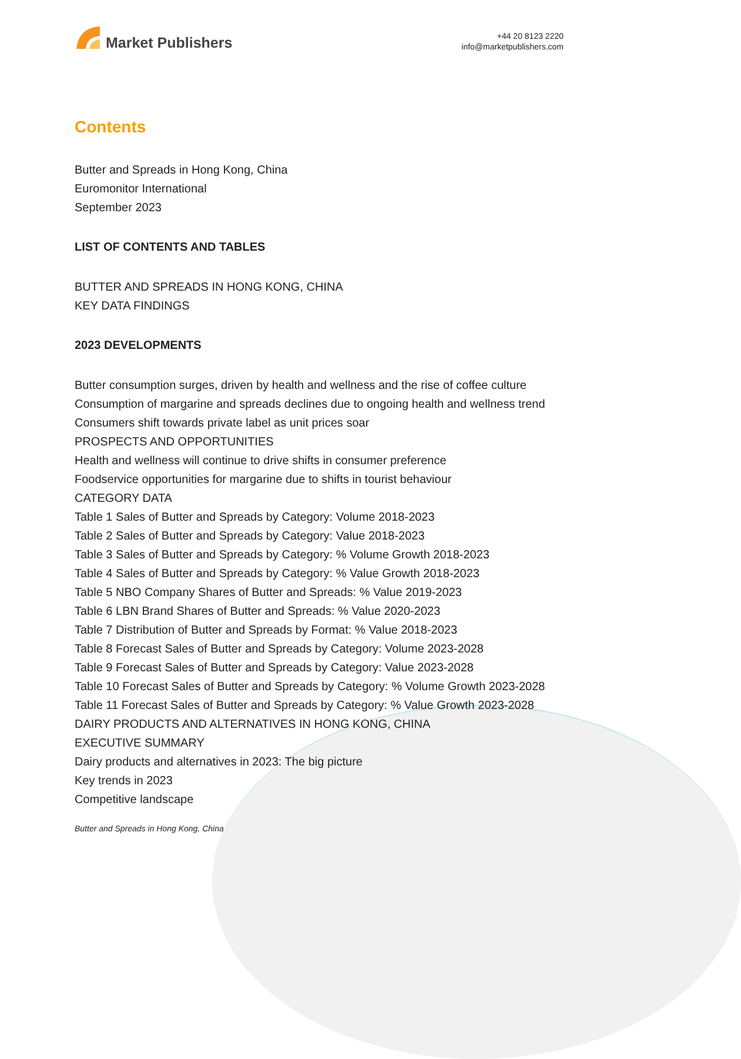Market Publishers
+44 20 8123 2220
info@marketpublishers.com
Contents
Butter and Spreads in Hong Kong, China
Euromonitor International
September 2023
LIST OF CONTENTS AND TABLES
BUTTER AND SPREADS IN HONG KONG, CHINA
KEY DATA FINDINGS
2023 DEVELOPMENTS
Butter consumption surges, driven by health and wellness and the rise of coffee culture
Consumption of margarine and spreads declines due to ongoing health and wellness trend
Consumers shift towards private label as unit prices soar
PROSPECTS AND OPPORTUNITIES
Health and wellness will continue to drive shifts in consumer preference
Foodservice opportunities for margarine due to shifts in tourist behaviour
CATEGORY DATA
Table 1 Sales of Butter and Spreads by Category: Volume 2018-2023
Table 2 Sales of Butter and Spreads by Category: Value 2018-2023
Table 3 Sales of Butter and Spreads by Category: % Volume Growth 2018-2023
Table 4 Sales of Butter and Spreads by Category: % Value Growth 2018-2023
Table 5 NBO Company Shares of Butter and Spreads: % Value 2019-2023
Table 6 LBN Brand Shares of Butter and Spreads: % Value 2020-2023
Table 7 Distribution of Butter and Spreads by Format: % Value 2018-2023
Table 8 Forecast Sales of Butter and Spreads by Category: Volume 2023-2028
Table 9 Forecast Sales of Butter and Spreads by Category: Value 2023-2028
Table 10 Forecast Sales of Butter and Spreads by Category: % Volume Growth 2023-2028
Table 11 Forecast Sales of Butter and Spreads by Category: % Value Growth 2023-2028
DAIRY PRODUCTS AND ALTERNATIVES IN HONG KONG, CHINA
EXECUTIVE SUMMARY
Dairy products and alternatives in 2023: The big picture
Key trends in 2023
Competitive landscape
Butter and Spreads in Hong Kong, China